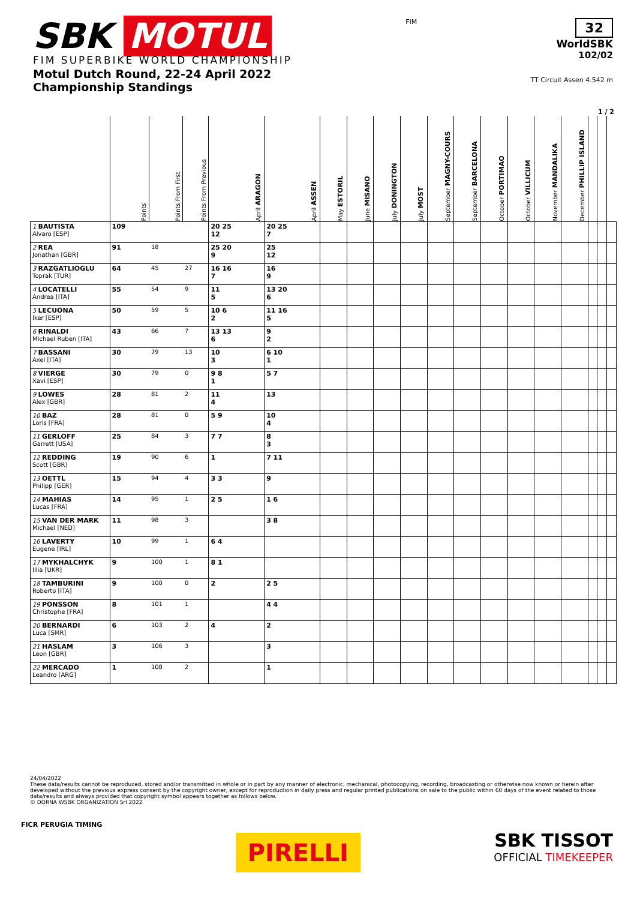SBK MOTUL
FIM SUPERBIKE WORLD CHAMPIONSHIP
Motul Dutch Round, 22-24 April 2022
Championship Standings
FIM
32
WorldSBK
102/02
TT Circuit Assen 4.542 m
1 / 2
| | Points | Points From First | Points From Previous | April ARAGON | April ASSEN | May ESTORIL | June MISANO | July DONINGTON | July MOST | September MAGNY-COURS | September BARCELONA | October PORTIMAO | October VILLICUM | November MANDALIKA | December PHILLIP ISLAND | | | |
| --- | --- | --- | --- | --- | --- | --- | --- | --- | --- | --- | --- | --- | --- | --- | --- | --- | --- | --- |
| 1 BAUTISTA Alvaro [ESP] | 109 | | | 20 25 12 | 20 25 7 | | | | | | | | | | | | | |
| 2 REA Jonathan [GBR] | 91 | 18 | | 25 20 9 | 25 12 | | | | | | | | | | | | | |
| 3 RAZGATLIOGLU Toprak [TUR] | 64 | 45 | 27 | 16 16 7 | 16 9 | | | | | | | | | | | | | |
| 4 LOCATELLI Andrea [ITA] | 55 | 54 | 9 | 11 5 | 13 20 6 | | | | | | | | | | | | | |
| 5 LECUONA Iker [ESP] | 50 | 59 | 5 | 10 6 2 | 11 16 5 | | | | | | | | | | | | | |
| 6 RINALDI Michael Ruben [ITA] | 43 | 66 | 7 | 13 13 6 | 9 2 | | | | | | | | | | | | | |
| 7 BASSANI Axel [ITA] | 30 | 79 | 13 | 10 3 | 6 10 1 | | | | | | | | | | | | | |
| 8 VIERGE Xavi [ESP] | 30 | 79 | 0 | 9 8 1 | 5 7 | | | | | | | | | | | | | |
| 9 LOWES Alex [GBR] | 28 | 81 | 2 | 11 4 | 13 | | | | | | | | | | | | | |
| 10 BAZ Loris [FRA] | 28 | 81 | 0 | 5 9 | 10 4 | | | | | | | | | | | | | |
| 11 GERLOFF Garrett [USA] | 25 | 84 | 3 | 7 7 | 8 3 | | | | | | | | | | | | | |
| 12 REDDING Scott [GBR] | 19 | 90 | 6 | 1 | 7 11 | | | | | | | | | | | | | |
| 13 OETTL Philipp [GER] | 15 | 94 | 4 | 3 3 | 9 | | | | | | | | | | | | | |
| 14 MAHIAS Lucas [FRA] | 14 | 95 | 1 | 2 5 | 1 6 | | | | | | | | | | | | | |
| 15 VAN DER MARK Michael [NED] | 11 | 98 | 3 | | 3 8 | | | | | | | | | | | | | |
| 16 LAVERTY Eugene [IRL] | 10 | 99 | 1 | 6 4 | | | | | | | | | | | | | | |
| 17 MYKHALCHYK Illia [UKR] | 9 | 100 | 1 | 8 1 | | | | | | | | | | | | | | |
| 18 TAMBURINI Roberto [ITA] | 9 | 100 | 0 | 2 | 2 5 | | | | | | | | | | | | | |
| 19 PONSSON Christophe [FRA] | 8 | 101 | 1 | | 4 4 | | | | | | | | | | | | | |
| 20 BERNARDI Luca [SMR] | 6 | 103 | 2 | 4 | 2 | | | | | | | | | | | | | |
| 21 HASLAM Leon [GBR] | 3 | 106 | 3 | | 3 | | | | | | | | | | | | | |
| 22 MERCADO Leandro [ARG] | 1 | 108 | 2 | | 1 | | | | | | | | | | | | | |
24/04/2022
These data/results cannot be reproduced, stored and/or transmitted in whole or in part by any manner of electronic, mechanical, photocopying, recording, broadcasting or otherwise now known or herein after developed without the previous express consent by the copyright owner, except for reproduction in daily press and regular printed publications on sale to the public within 60 days of the event related to those data/results and always provided that copyright symbol appears together as follows below.
© DORNA WSBK ORGANIZATION Srl 2022
FICR PERUGIA TIMING
PIRELLI
SBK TISSOT
OFFICIAL TIMEKEEPER